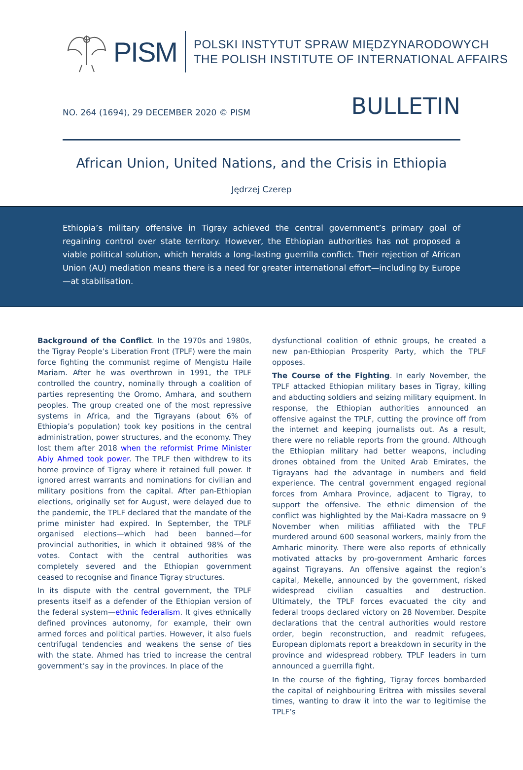PISM
POLSKI INSTYTUT SPRAW MIĘDZYNARODOWYCH
THE POLISH INSTITUTE OF INTERNATIONAL AFFAIRS
NO. 264 (1694), 29 DECEMBER 2020 © PISM
BULLETIN
African Union, United Nations, and the Crisis in Ethiopia
Jędrzej Czerep
Ethiopia’s military offensive in Tigray achieved the central government’s primary goal of regaining control over state territory. However, the Ethiopian authorities has not proposed a viable political solution, which heralds a long-lasting guerrilla conflict. Their rejection of African Union (AU) mediation means there is a need for greater international effort—including by Europe—at stabilisation.
Background of the Conflict. In the 1970s and 1980s, the Tigray People’s Liberation Front (TPLF) were the main force fighting the communist regime of Mengistu Haile Mariam. After he was overthrown in 1991, the TPLF controlled the country, nominally through a coalition of parties representing the Oromo, Amhara, and southern peoples. The group created one of the most repressive systems in Africa, and the Tigrayans (about 6% of Ethiopia’s population) took key positions in the central administration, power structures, and the economy. They lost them after 2018 when the reformist Prime Minister Abiy Ahmed took power. The TPLF then withdrew to its home province of Tigray where it retained full power. It ignored arrest warrants and nominations for civilian and military positions from the capital. After pan-Ethiopian elections, originally set for August, were delayed due to the pandemic, the TPLF declared that the mandate of the prime minister had expired. In September, the TPLF organised elections—which had been banned—for provincial authorities, in which it obtained 98% of the votes. Contact with the central authorities was completely severed and the Ethiopian government ceased to recognise and finance Tigray structures.
In its dispute with the central government, the TPLF presents itself as a defender of the Ethiopian version of the federal system—ethnic federalism. It gives ethnically defined provinces autonomy, for example, their own armed forces and political parties. However, it also fuels centrifugal tendencies and weakens the sense of ties with the state. Ahmed has tried to increase the central government’s say in the provinces. In place of the
dysfunctional coalition of ethnic groups, he created a new pan-Ethiopian Prosperity Party, which the TPLF opposes.
The Course of the Fighting. In early November, the TPLF attacked Ethiopian military bases in Tigray, killing and abducting soldiers and seizing military equipment. In response, the Ethiopian authorities announced an offensive against the TPLF, cutting the province off from the internet and keeping journalists out. As a result, there were no reliable reports from the ground. Although the Ethiopian military had better weapons, including drones obtained from the United Arab Emirates, the Tigrayans had the advantage in numbers and field experience. The central government engaged regional forces from Amhara Province, adjacent to Tigray, to support the offensive. The ethnic dimension of the conflict was highlighted by the Mai-Kadra massacre on 9 November when militias affiliated with the TPLF murdered around 600 seasonal workers, mainly from the Amharic minority. There were also reports of ethnically motivated attacks by pro-government Amharic forces against Tigrayans. An offensive against the region’s capital, Mekelle, announced by the government, risked widespread civilian casualties and destruction. Ultimately, the TPLF forces evacuated the city and federal troops declared victory on 28 November. Despite declarations that the central authorities would restore order, begin reconstruction, and readmit refugees, European diplomats report a breakdown in security in the province and widespread robbery. TPLF leaders in turn announced a guerrilla fight.
In the course of the fighting, Tigray forces bombarded the capital of neighbouring Eritrea with missiles several times, wanting to draw it into the war to legitimise the TPLF’s